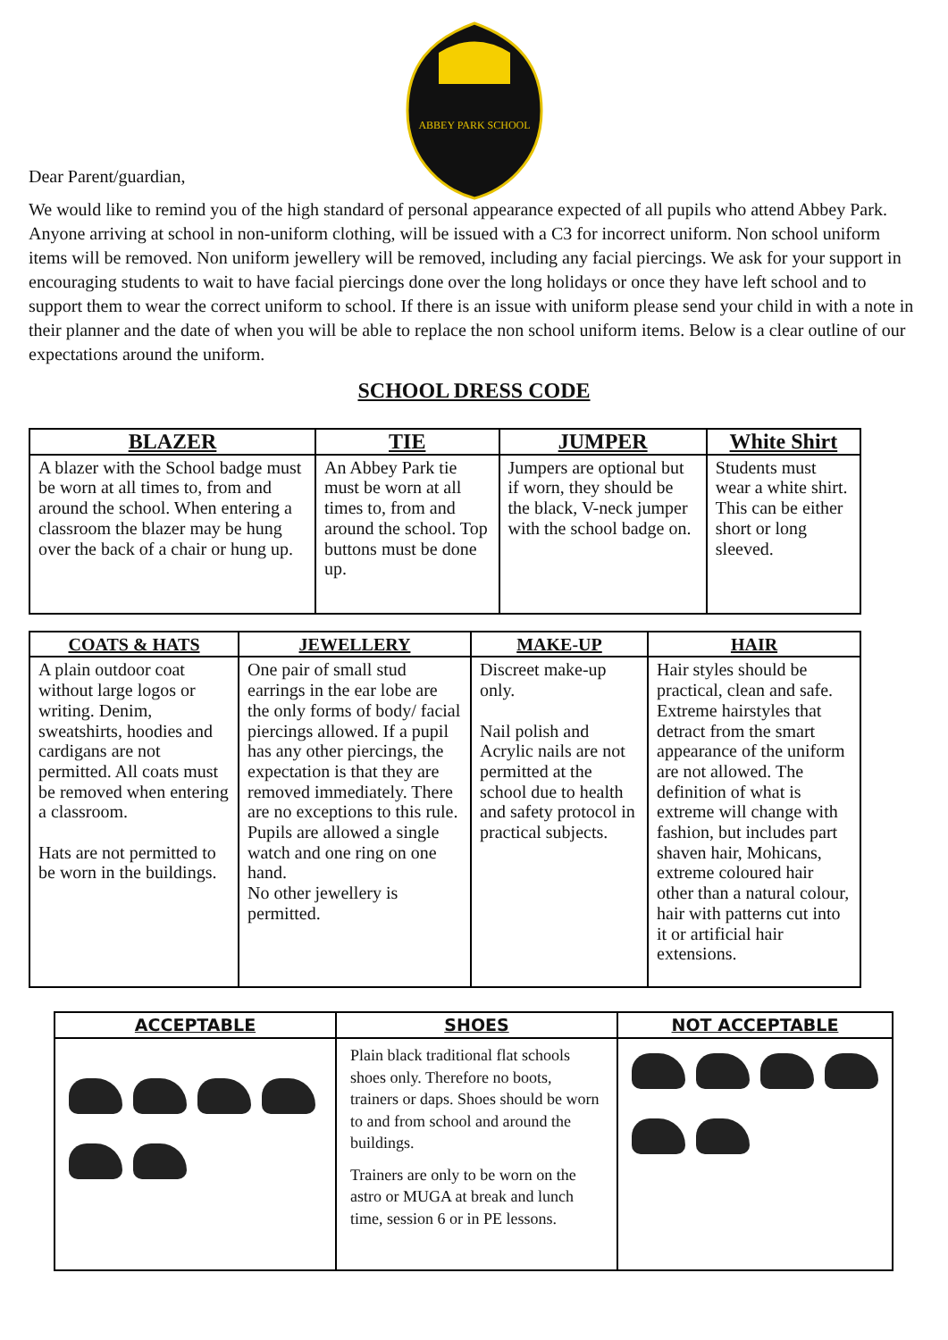ABBEY PARK SCHOOL
Dear Parent/guardian,
We would like to remind you of the high standard of personal appearance expected of all pupils who attend Abbey Park. Anyone arriving at school in non-uniform clothing, will be issued with a C3 for incorrect uniform. Non school uniform items will be removed. Non uniform jewellery will be removed, including any facial piercings. We ask for your support in encouraging students to wait to have facial piercings done over the long holidays or once they have left school and to support them to wear the correct uniform to school. If there is an issue with uniform please send your child in with a note in their planner and the date of when you will be able to replace the non school uniform items. Below is a clear outline of our expectations around the uniform.
SCHOOL DRESS CODE
| BLAZER | TIE | JUMPER | White Shirt |
| --- | --- | --- | --- |
| A blazer with the School badge must be worn at all times to, from and around the school. When entering a classroom the blazer may be hung over the back of a chair or hung up. | An Abbey Park tie must be worn at all times to, from and around the school. Top buttons must be done up. | Jumpers are optional but if worn, they should be the black, V-neck jumper with the school badge on. | Students must wear a white shirt. This can be either short or long sleeved. |
| COATS & HATS | JEWELLERY | MAKE-UP | HAIR |
| --- | --- | --- | --- |
| A plain outdoor coat without large logos or writing. Denim, sweatshirts, hoodies and cardigans are not permitted. All coats must be removed when entering a classroom. Hats are not permitted to be worn in the buildings. | One pair of small stud earrings in the ear lobe are the only forms of body/ facial piercings allowed. If a pupil has any other piercings, the expectation is that they are removed immediately. There are no exceptions to this rule. Pupils are allowed a single watch and one ring on one hand. No other jewellery is permitted. | Discreet make-up only. Nail polish and Acrylic nails are not permitted at the school due to health and safety protocol in practical subjects. | Hair styles should be practical, clean and safe. Extreme hairstyles that detract from the smart appearance of the uniform are not allowed. The definition of what is extreme will change with fashion, but includes part shaven hair, Mohicans, extreme coloured hair other than a natural colour, hair with patterns cut into it or artificial hair extensions. |
| ACCEPTABLE | SHOES | NOT ACCEPTABLE |
| --- | --- | --- |
| | Plain black traditional flat schools shoes only. Therefore no boots, trainers or daps. Shoes should be worn to and from school and around the buildings. Trainers are only to be worn on the astro or MUGA at break and lunch time, session 6 or in PE lessons. | |